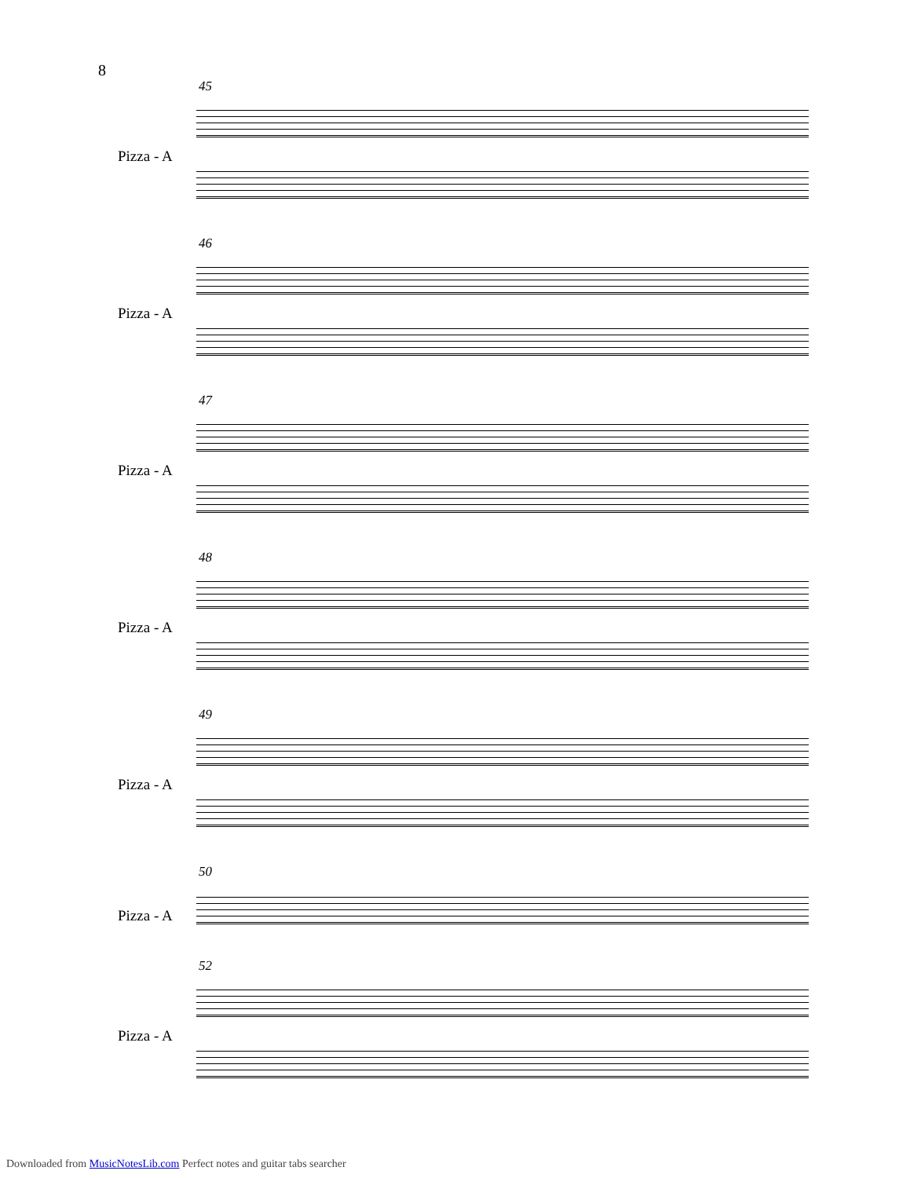8
45
Pizza - A
46
Pizza - A
47
Pizza - A
48
Pizza - A
49
Pizza - A
50
Pizza - A
52
Pizza - A
Downloaded from MusicNotesLib.com Perfect notes and guitar tabs searcher